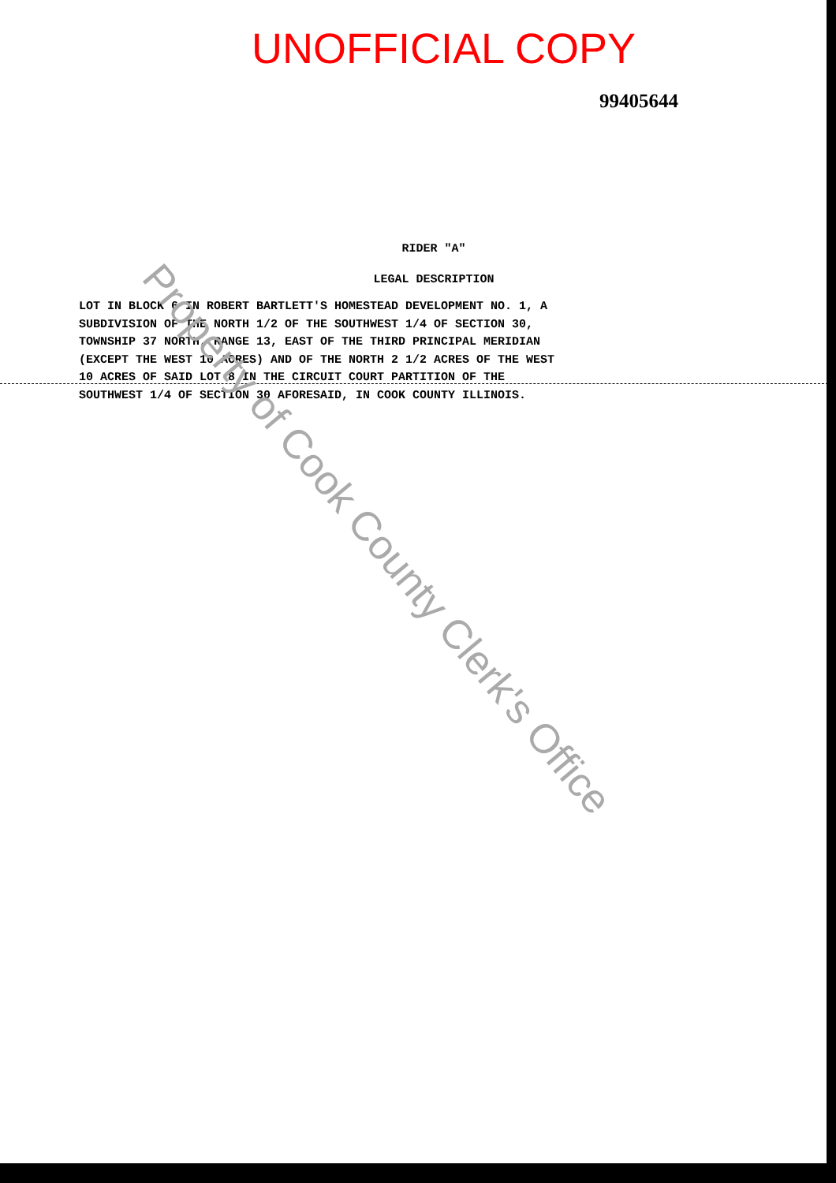UNOFFICIAL COPY
99405644
RIDER "A"
LEGAL DESCRIPTION
LOT IN BLOCK 6 IN ROBERT BARTLETT'S HOMESTEAD DEVELOPMENT NO. 1, A SUBDIVISION OF THE NORTH 1/2 OF THE SOUTHWEST 1/4 OF SECTION 30, TOWNSHIP 37 NORTH, RANGE 13, EAST OF THE THIRD PRINCIPAL MERIDIAN (EXCEPT THE WEST 10 ACRES) AND OF THE NORTH 2 1/2 ACRES OF THE WEST 10 ACRES OF SAID LOT 8 IN THE CIRCUIT COURT PARTITION OF THE SOUTHWEST 1/4 OF SECTION 30 AFORESAID, IN COOK COUNTY ILLINOIS.
Property of Cook County Clerk's Office